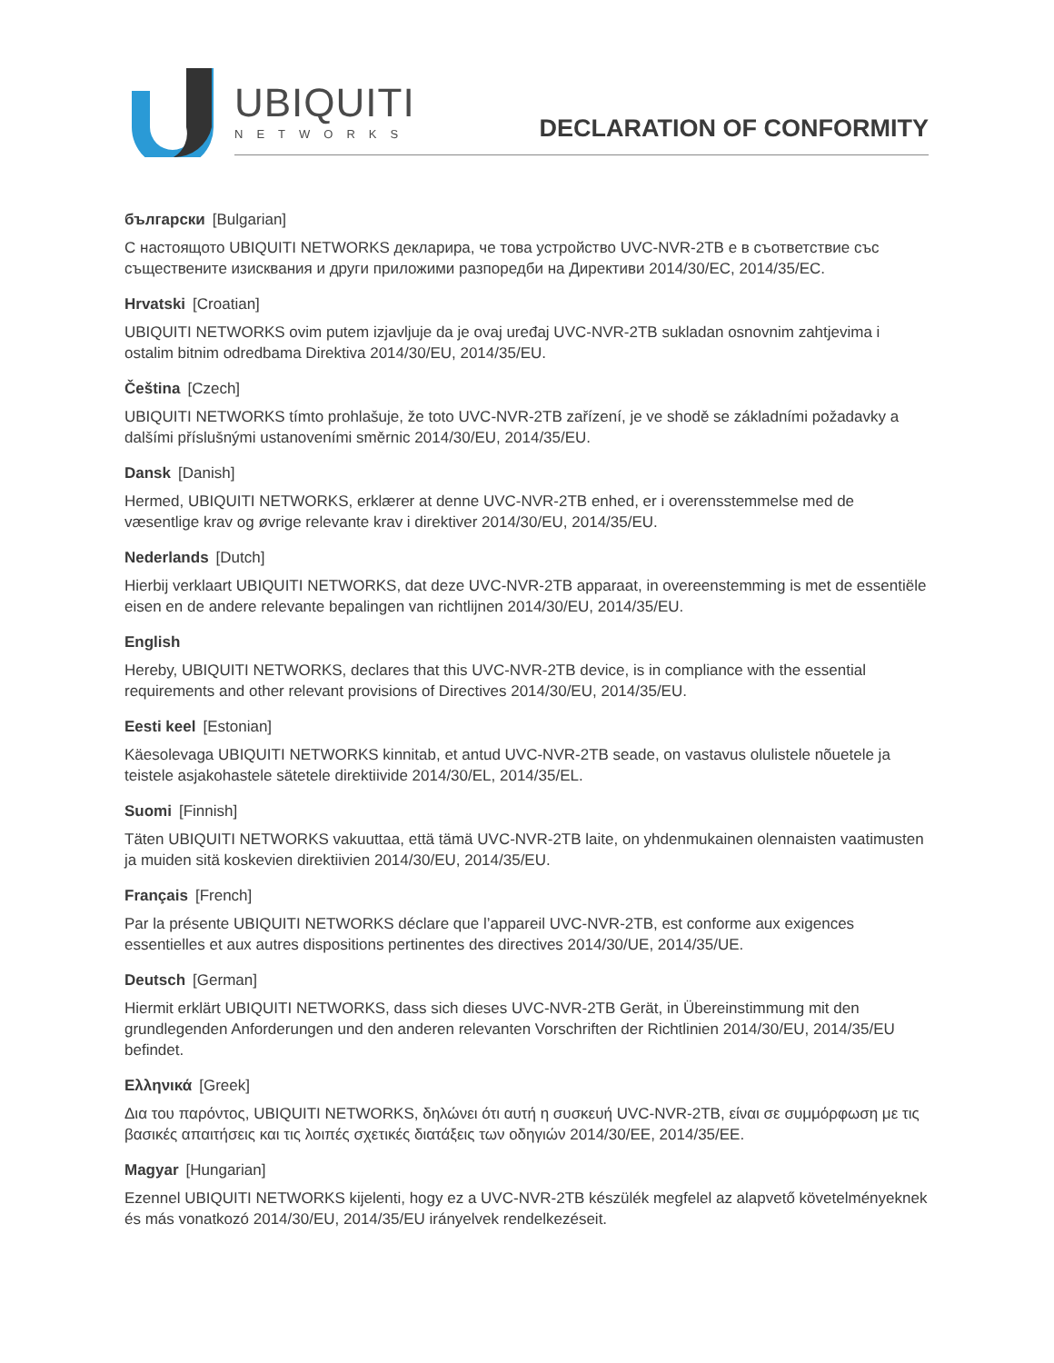UBIQUITI
NETWORKS DECLARATION OF CONFORMITY
български [Bulgarian]
С настоящото UBIQUITI NETWORKS декларира, че това устройство UVC-NVR-2TB е в съответствие със съществените изисквания и други приложими разпоредби на Директиви 2014/30/ЕС, 2014/35/ЕС.
Hrvatski [Croatian]
UBIQUITI NETWORKS ovim putem izjavljuje da je ovaj uređaj UVC-NVR-2TB sukladan osnovnim zahtjevima i ostalim bitnim odredbama Direktiva 2014/30/EU, 2014/35/EU.
Čeština [Czech]
UBIQUITI NETWORKS tímto prohlašuje, že toto UVC-NVR-2TB zařízení, je ve shodě se základními požadavky a dalšími příslušnými ustanoveními směrnic 2014/30/EU, 2014/35/EU.
Dansk [Danish]
Hermed, UBIQUITI NETWORKS, erklærer at denne UVC-NVR-2TB enhed, er i overensstemmelse med de væsentlige krav og øvrige relevante krav i direktiver 2014/30/EU, 2014/35/EU.
Nederlands [Dutch]
Hierbij verklaart UBIQUITI NETWORKS, dat deze UVC-NVR-2TB apparaat, in overeenstemming is met de essentiële eisen en de andere relevante bepalingen van richtlijnen 2014/30/EU, 2014/35/EU.
English
Hereby, UBIQUITI NETWORKS, declares that this UVC-NVR-2TB device, is in compliance with the essential requirements and other relevant provisions of Directives 2014/30/EU, 2014/35/EU.
Eesti keel [Estonian]
Käesolevaga UBIQUITI NETWORKS kinnitab, et antud UVC-NVR-2TB seade, on vastavus olulistele nõuetele ja teistele asjakohastele sätetele direktiivide 2014/30/EL, 2014/35/EL.
Suomi [Finnish]
Täten UBIQUITI NETWORKS vakuuttaa, että tämä UVC-NVR-2TB laite, on yhdenmukainen olennaisten vaatimusten ja muiden sitä koskevien direktiivien 2014/30/EU, 2014/35/EU.
Français [French]
Par la présente UBIQUITI NETWORKS déclare que l’appareil UVC-NVR-2TB, est conforme aux exigences essentielles et aux autres dispositions pertinentes des directives 2014/30/UE, 2014/35/UE.
Deutsch [German]
Hiermit erklärt UBIQUITI NETWORKS, dass sich dieses UVC-NVR-2TB Gerät, in Übereinstimmung mit den grundlegenden Anforderungen und den anderen relevanten Vorschriften der Richtlinien 2014/30/EU, 2014/35/EU befindet.
Ελληνικά [Greek]
Δια του παρόντος, UBIQUITI NETWORKS, δηλώνει ότι αυτή η συσκευή UVC-NVR-2TB, είναι σε συμμόρφωση με τις βασικές απαιτήσεις και τις λοιπές σχετικές διατάξεις των οδηγιών 2014/30/EE, 2014/35/EE.
Magyar [Hungarian]
Ezennel UBIQUITI NETWORKS kijelenti, hogy ez a UVC-NVR-2TB készülék megfelel az alapvető követelményeknek és más vonatkozó 2014/30/EU, 2014/35/EU irányelvek rendelkezéseit.